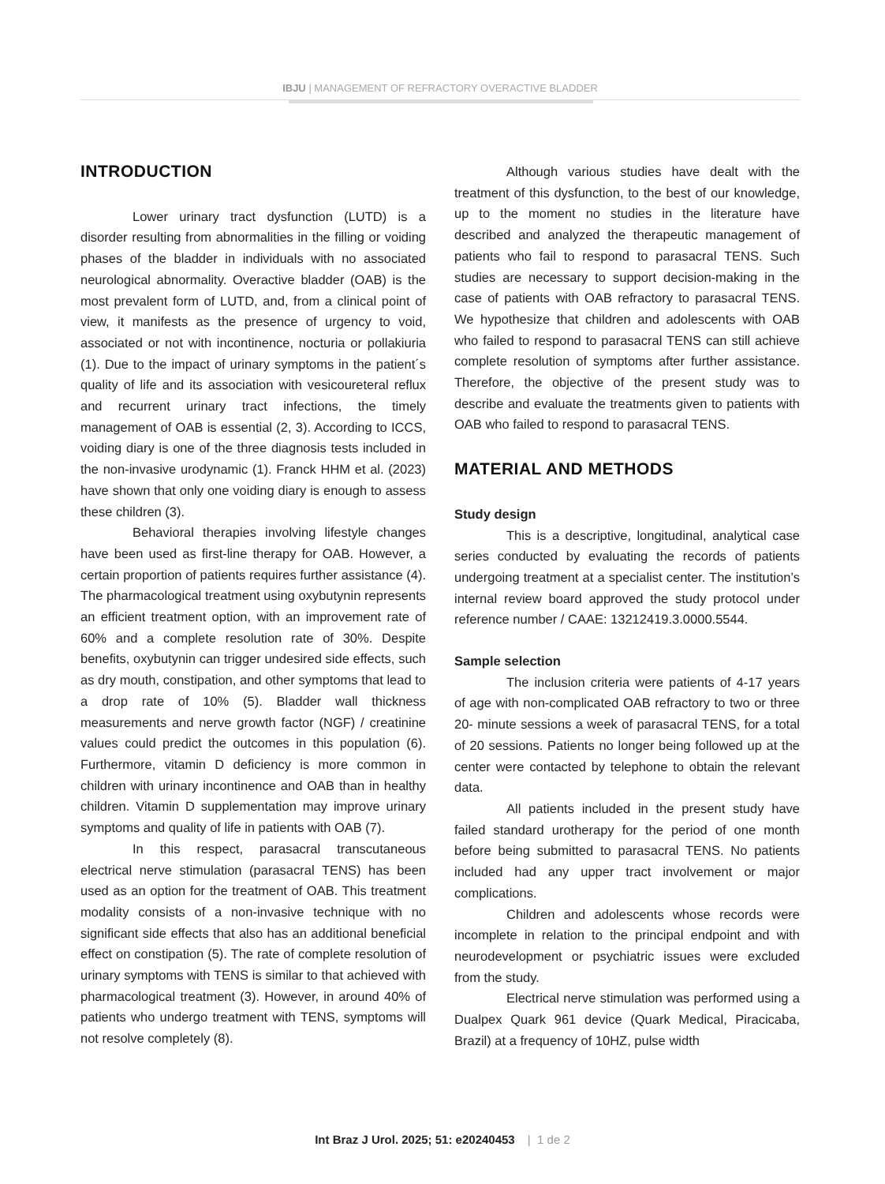IBJU | MANAGEMENT OF REFRACTORY OVERACTIVE BLADDER
INTRODUCTION
Lower urinary tract dysfunction (LUTD) is a disorder resulting from abnormalities in the filling or voiding phases of the bladder in individuals with no associated neurological abnormality. Overactive bladder (OAB) is the most prevalent form of LUTD, and, from a clinical point of view, it manifests as the presence of urgency to void, associated or not with incontinence, nocturia or pollakiuria (1). Due to the impact of urinary symptoms in the patient´s quality of life and its association with vesicoureteral reflux and recurrent urinary tract infections, the timely management of OAB is essential (2, 3). According to ICCS, voiding diary is one of the three diagnosis tests included in the non-invasive urodynamic (1). Franck HHM et al. (2023) have shown that only one voiding diary is enough to assess these children (3).
Behavioral therapies involving lifestyle changes have been used as first-line therapy for OAB. However, a certain proportion of patients requires further assistance (4). The pharmacological treatment using oxybutynin represents an efficient treatment option, with an improvement rate of 60% and a complete resolution rate of 30%. Despite benefits, oxybutynin can trigger undesired side effects, such as dry mouth, constipation, and other symptoms that lead to a drop rate of 10% (5). Bladder wall thickness measurements and nerve growth factor (NGF) / creatinine values could predict the outcomes in this population (6). Furthermore, vitamin D deficiency is more common in children with urinary incontinence and OAB than in healthy children. Vitamin D supplementation may improve urinary symptoms and quality of life in patients with OAB (7).
In this respect, parasacral transcutaneous electrical nerve stimulation (parasacral TENS) has been used as an option for the treatment of OAB. This treatment modality consists of a non-invasive technique with no significant side effects that also has an additional beneficial effect on constipation (5). The rate of complete resolution of urinary symptoms with TENS is similar to that achieved with pharmacological treatment (3). However, in around 40% of patients who undergo treatment with TENS, symptoms will not resolve completely (8).
Although various studies have dealt with the treatment of this dysfunction, to the best of our knowledge, up to the moment no studies in the literature have described and analyzed the therapeutic management of patients who fail to respond to parasacral TENS. Such studies are necessary to support decision-making in the case of patients with OAB refractory to parasacral TENS. We hypothesize that children and adolescents with OAB who failed to respond to parasacral TENS can still achieve complete resolution of symptoms after further assistance. Therefore, the objective of the present study was to describe and evaluate the treatments given to patients with OAB who failed to respond to parasacral TENS.
MATERIAL AND METHODS
Study design
This is a descriptive, longitudinal, analytical case series conducted by evaluating the records of patients undergoing treatment at a specialist center. The institution’s internal review board approved the study protocol under reference number / CAAE: 13212419.3.0000.5544.
Sample selection
The inclusion criteria were patients of 4-17 years of age with non-complicated OAB refractory to two or three 20- minute sessions a week of parasacral TENS, for a total of 20 sessions. Patients no longer being followed up at the center were contacted by telephone to obtain the relevant data.
All patients included in the present study have failed standard urotherapy for the period of one month before being submitted to parasacral TENS. No patients included had any upper tract involvement or major complications.
Children and adolescents whose records were incomplete in relation to the principal endpoint and with neurodevelopment or psychiatric issues were excluded from the study.
Electrical nerve stimulation was performed using a Dualpex Quark 961 device (Quark Medical, Piracicaba, Brazil) at a frequency of 10HZ, pulse width
Int Braz J Urol. 2025; 51: e20240453 | 1 de 2